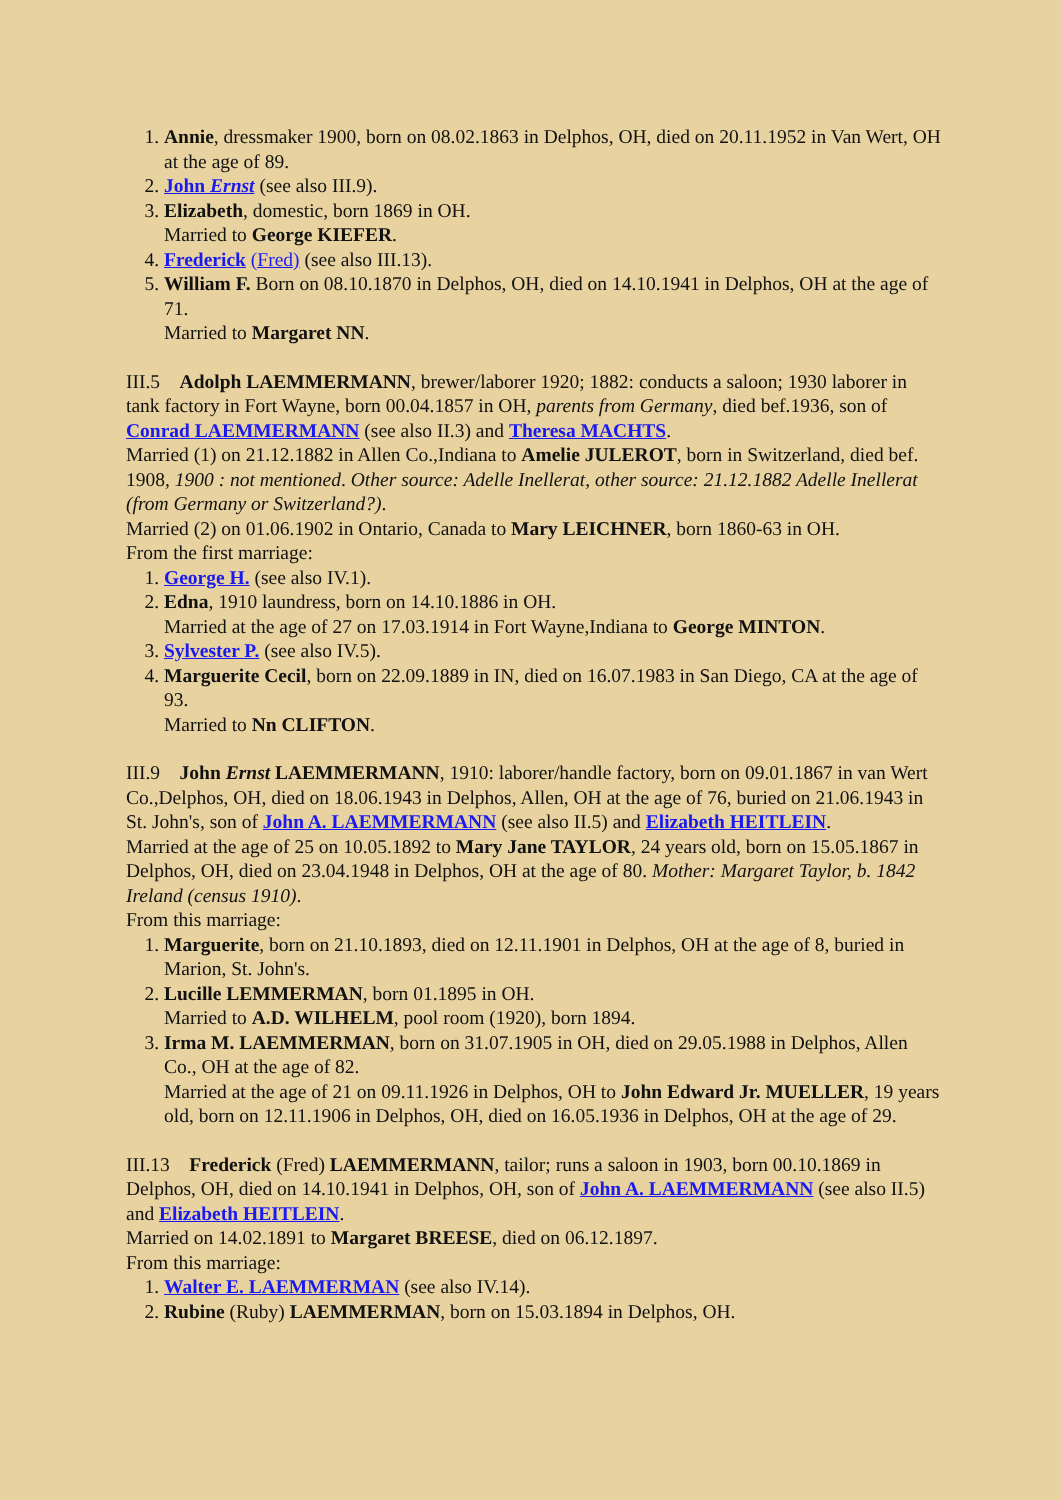1. Annie, dressmaker 1900, born on 08.02.1863 in Delphos, OH, died on 20.11.1952 in Van Wert, OH at the age of 89.
2. John Ernst (see also III.9).
3. Elizabeth, domestic, born 1869 in OH.
Married to George KIEFER.
4. Frederick (Fred) (see also III.13).
5. William F. Born on 08.10.1870 in Delphos, OH, died on 14.10.1941 in Delphos, OH at the age of 71.
Married to Margaret NN.
III.5 Adolph LAEMMERMANN, brewer/laborer 1920; 1882: conducts a saloon; 1930 laborer in tank factory in Fort Wayne, born 00.04.1857 in OH, parents from Germany, died bef.1936, son of Conrad LAEMMERMANN (see also II.3) and Theresa MACHTS.
Married (1) on 21.12.1882 in Allen Co.,Indiana to Amelie JULEROT, born in Switzerland, died bef. 1908, 1900 : not mentioned. Other source: Adelle Inellerat, other source: 21.12.1882 Adelle Inellerat (from Germany or Switzerland?).
Married (2) on 01.06.1902 in Ontario, Canada to Mary LEICHNER, born 1860-63 in OH.
From the first marriage:
1. George H. (see also IV.1).
2. Edna, 1910 laundress, born on 14.10.1886 in OH.
Married at the age of 27 on 17.03.1914 in Fort Wayne,Indiana to George MINTON.
3. Sylvester P. (see also IV.5).
4. Marguerite Cecil, born on 22.09.1889 in IN, died on 16.07.1983 in San Diego, CA at the age of 93.
Married to Nn CLIFTON.
III.9 John Ernst LAEMMERMANN, 1910: laborer/handle factory, born on 09.01.1867 in van Wert Co.,Delphos, OH, died on 18.06.1943 in Delphos, Allen, OH at the age of 76, buried on 21.06.1943 in St. John's, son of John A. LAEMMERMANN (see also II.5) and Elizabeth HEITLEIN.
Married at the age of 25 on 10.05.1892 to Mary Jane TAYLOR, 24 years old, born on 15.05.1867 in Delphos, OH, died on 23.04.1948 in Delphos, OH at the age of 80. Mother: Margaret Taylor, b. 1842 Ireland (census 1910).
From this marriage:
1. Marguerite, born on 21.10.1893, died on 12.11.1901 in Delphos, OH at the age of 8, buried in Marion, St. John's.
2. Lucille LEMMERMAN, born 01.1895 in OH.
Married to A.D. WILHELM, pool room (1920), born 1894.
3. Irma M. LAEMMERMAN, born on 31.07.1905 in OH, died on 29.05.1988 in Delphos, Allen Co., OH at the age of 82.
Married at the age of 21 on 09.11.1926 in Delphos, OH to John Edward Jr. MUELLER, 19 years old, born on 12.11.1906 in Delphos, OH, died on 16.05.1936 in Delphos, OH at the age of 29.
III.13 Frederick (Fred) LAEMMERMANN, tailor; runs a saloon in 1903, born 00.10.1869 in Delphos, OH, died on 14.10.1941 in Delphos, OH, son of John A. LAEMMERMANN (see also II.5) and Elizabeth HEITLEIN.
Married on 14.02.1891 to Margaret BREESE, died on 06.12.1897.
From this marriage:
1. Walter E. LAEMMERMAN (see also IV.14).
2. Rubine (Ruby) LAEMMERMAN, born on 15.03.1894 in Delphos, OH.